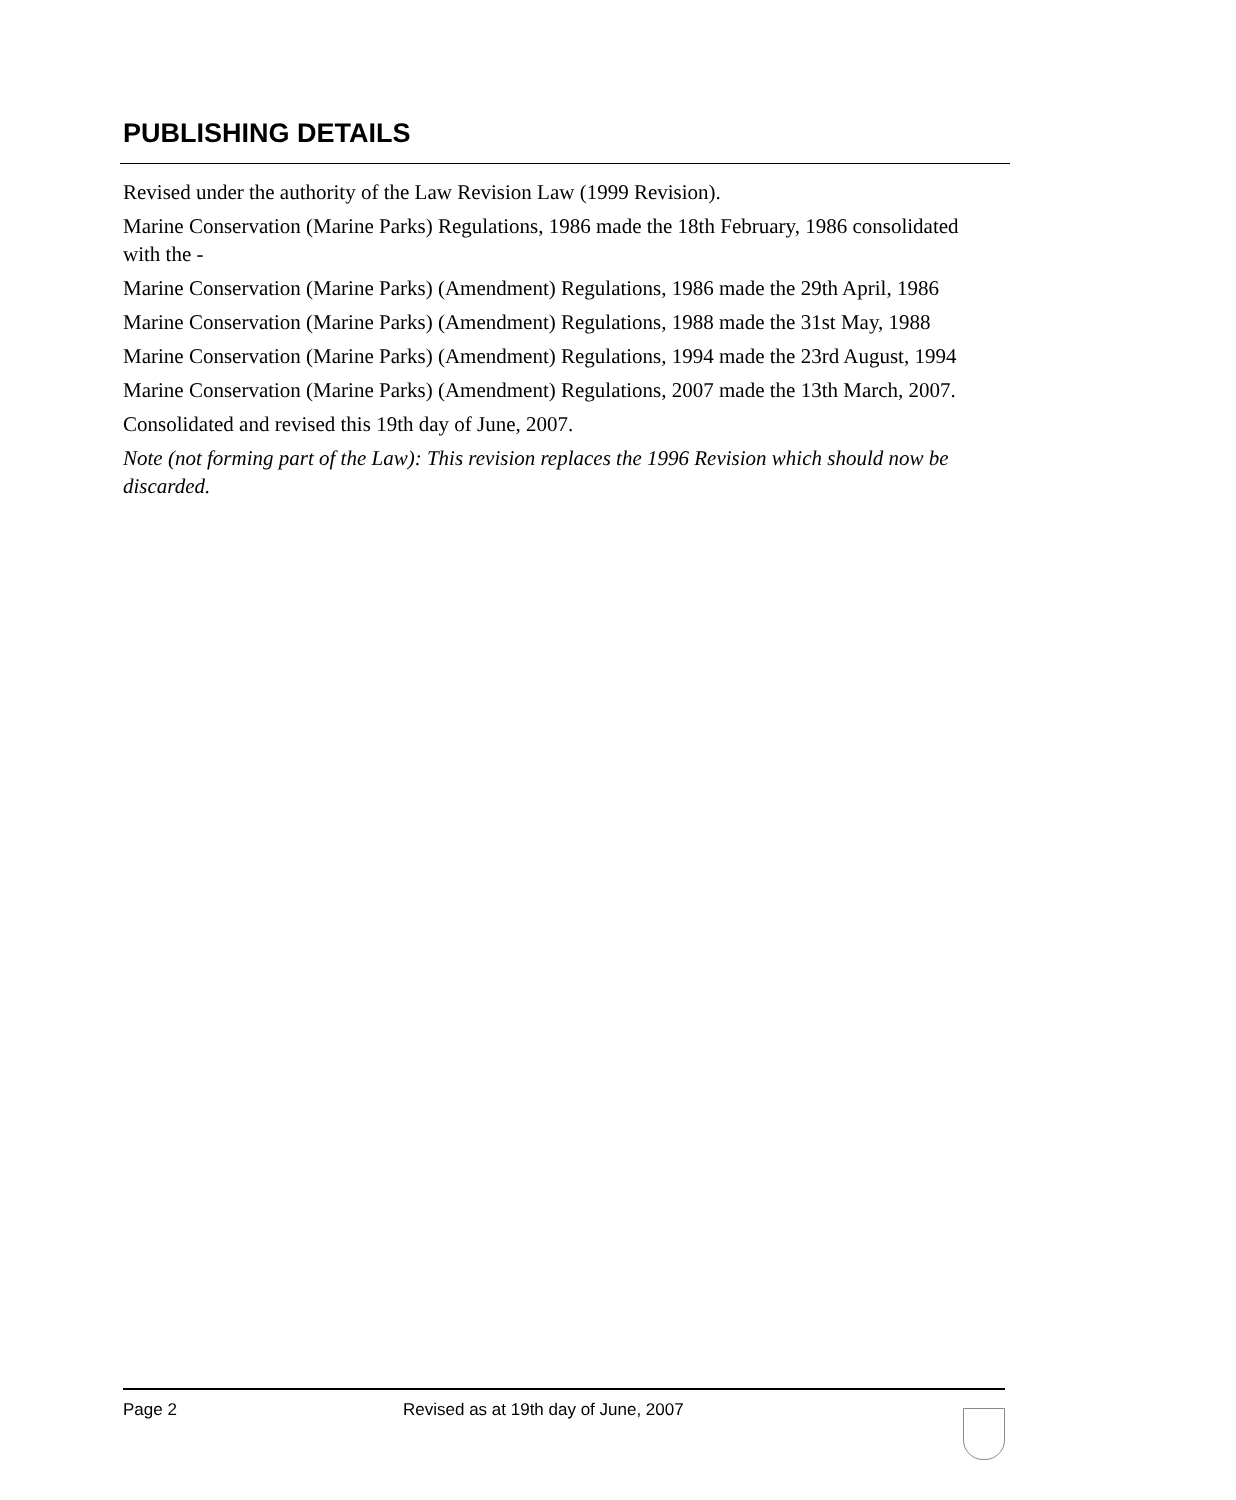PUBLISHING DETAILS
Revised under the authority of the Law Revision Law (1999 Revision).
Marine Conservation (Marine Parks) Regulations, 1986 made the 18th February, 1986 consolidated with the -
Marine Conservation (Marine Parks) (Amendment) Regulations, 1986 made the 29th April, 1986
Marine Conservation (Marine Parks) (Amendment) Regulations, 1988 made the 31st May, 1988
Marine Conservation (Marine Parks) (Amendment) Regulations, 1994 made the 23rd August, 1994
Marine Conservation (Marine Parks) (Amendment) Regulations, 2007 made the 13th March, 2007.
Consolidated and revised this 19th day of June, 2007.
Note (not forming part of the Law): This revision replaces the 1996 Revision which should now be discarded.
Page 2 Revised as at 19th day of June, 2007